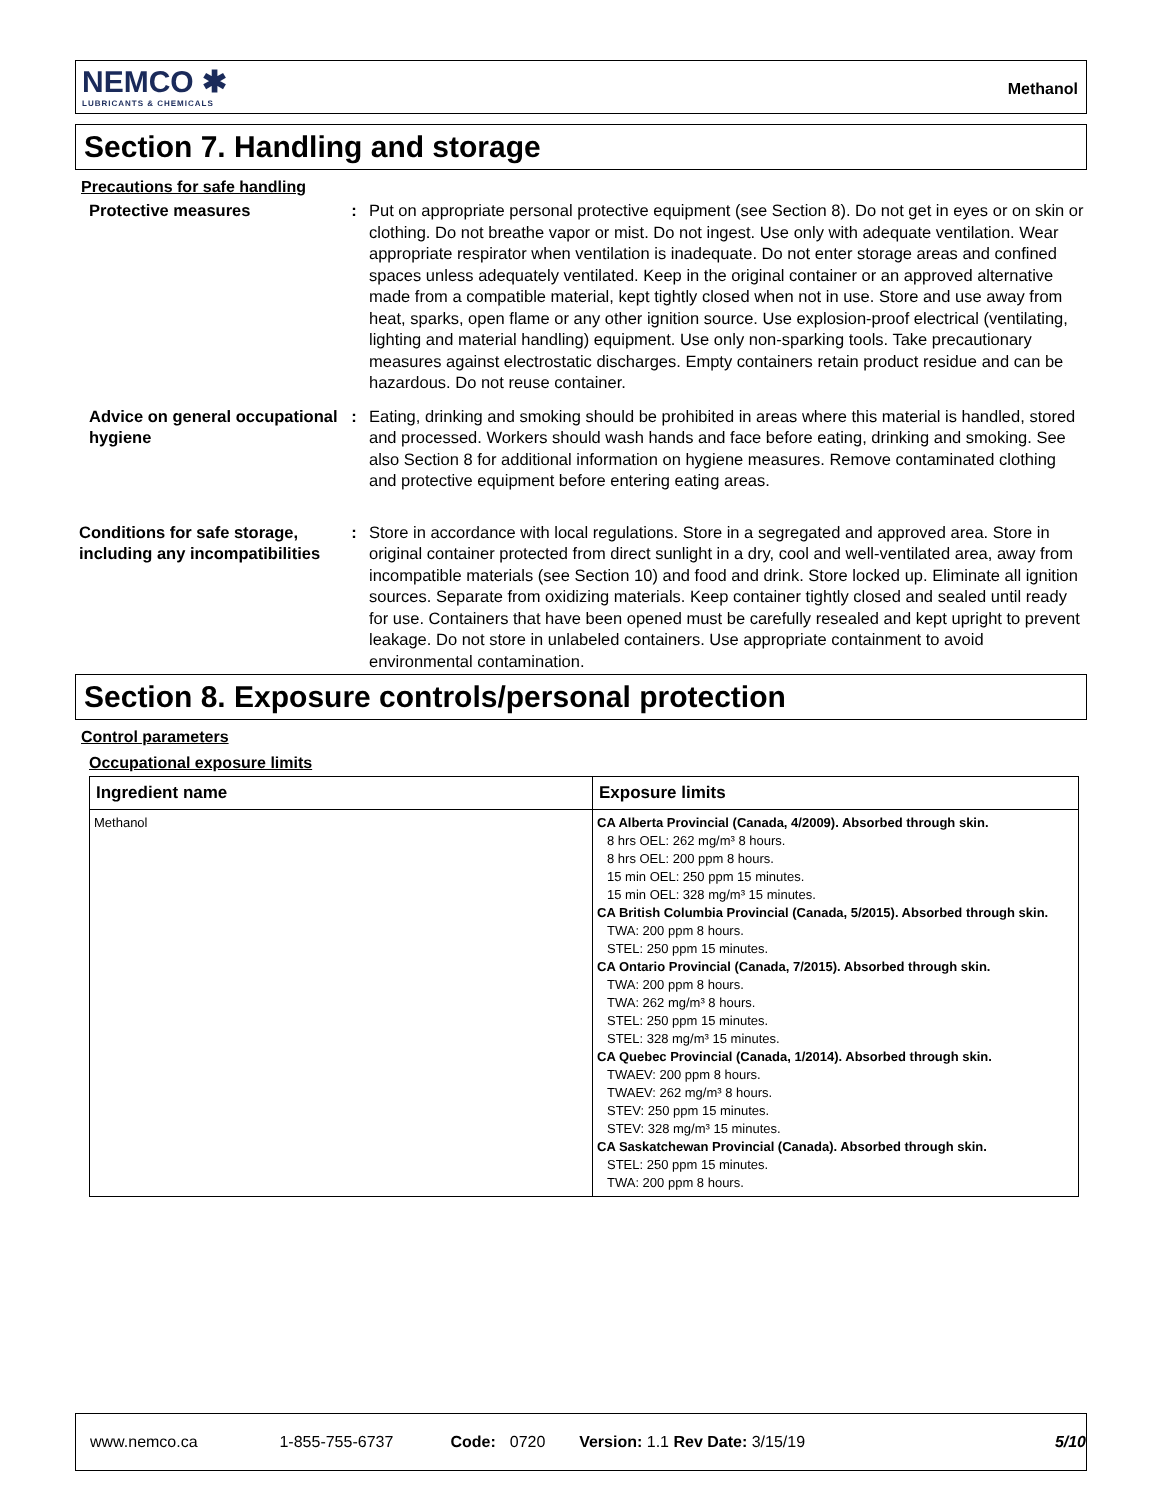NEMCO ✱
LUBRICANTS & CHEMICALS
Methanol
Section 7. Handling and storage
Precautions for safe handling
Protective measures : Put on appropriate personal protective equipment (see Section 8). Do not get in eyes or on skin or clothing. Do not breathe vapor or mist. Do not ingest. Use only with adequate ventilation. Wear appropriate respirator when ventilation is inadequate. Do not enter storage areas and confined spaces unless adequately ventilated. Keep in the original container or an approved alternative made from a compatible material, kept tightly closed when not in use. Store and use away from heat, sparks, open flame or any other ignition source. Use explosion-proof electrical (ventilating, lighting and material handling) equipment. Use only non-sparking tools. Take precautionary measures against electrostatic discharges. Empty containers retain product residue and can be hazardous. Do not reuse container.
Advice on general occupational hygiene
: Eating, drinking and smoking should be prohibited in areas where this material is handled, stored and processed. Workers should wash hands and face before eating, drinking and smoking. See also Section 8 for additional information on hygiene measures. Remove contaminated clothing and protective equipment before entering eating areas.
Conditions for safe storage, including any incompatibilities
: Store in accordance with local regulations. Store in a segregated and approved area. Store in original container protected from direct sunlight in a dry, cool and well-ventilated area, away from incompatible materials (see Section 10) and food and drink. Store locked up. Eliminate all ignition sources. Separate from oxidizing materials. Keep container tightly closed and sealed until ready for use. Containers that have been opened must be carefully resealed and kept upright to prevent leakage. Do not store in unlabeled containers. Use appropriate containment to avoid environmental contamination.
Section 8. Exposure controls/personal protection
Control parameters
Occupational exposure limits
| Ingredient name | Exposure limits |
| --- | --- |
| Methanol | CA Alberta Provincial (Canada, 4/2009). Absorbed through skin. 8 hrs OEL: 262 mg/m³ 8 hours. 8 hrs OEL: 200 ppm 8 hours. 15 min OEL: 250 ppm 15 minutes. 15 min OEL: 328 mg/m³ 15 minutes. CA British Columbia Provincial (Canada, 5/2015). Absorbed through skin. TWA: 200 ppm 8 hours. STEL: 250 ppm 15 minutes. CA Ontario Provincial (Canada, 7/2015). Absorbed through skin. TWA: 200 ppm 8 hours. TWA: 262 mg/m³ 8 hours. STEL: 250 ppm 15 minutes. STEL: 328 mg/m³ 15 minutes. CA Quebec Provincial (Canada, 1/2014). Absorbed through skin. TWAEV: 200 ppm 8 hours. TWAEV: 262 mg/m³ 8 hours. STEV: 250 ppm 15 minutes. STEV: 328 mg/m³ 15 minutes. CA Saskatchewan Provincial (Canada). Absorbed through skin. STEL: 250 ppm 15 minutes. TWA: 200 ppm 8 hours. |
www.nemco.ca 1-855-755-6737 Code: 0720 Version: 1.1 Rev Date: 3/15/19 5/10